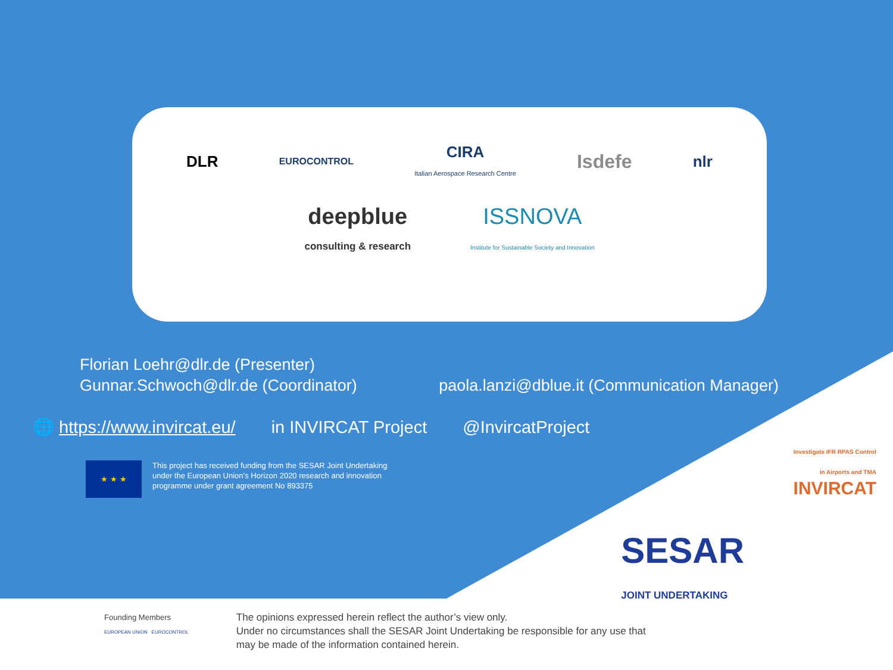DLR
EUROCONTROL
CIRA
Italian Aerospace Research Centre
Isdefe
nlr
deepblue
consulting & research
ISSNOVA
Institute for Sustainable Society and Innovation
Florian Loehr@dlr.de (Presenter)
Gunnar.Schwoch@dlr.de (Coordinator) paola.lanzi@dblue.it (Communication Manager)
🌐 https://www.invircat.eu/ in INVIRCAT Project @InvircatProject
★ ★ ★
This project has received funding from the SESAR Joint Undertaking
under the European Union’s Horizon 2020 research and innovation
programme under grant agreement No 893375
Investigate IFR RPAS Control
in Airports and TMA
INVIRCAT
SESAR
JOINT UNDERTAKING
Founding Members
EUROPEAN UNION EUROCONTROL
The opinions expressed herein reflect the author’s view only.
Under no circumstances shall the SESAR Joint Undertaking be responsible for any use that
may be made of the information contained herein.